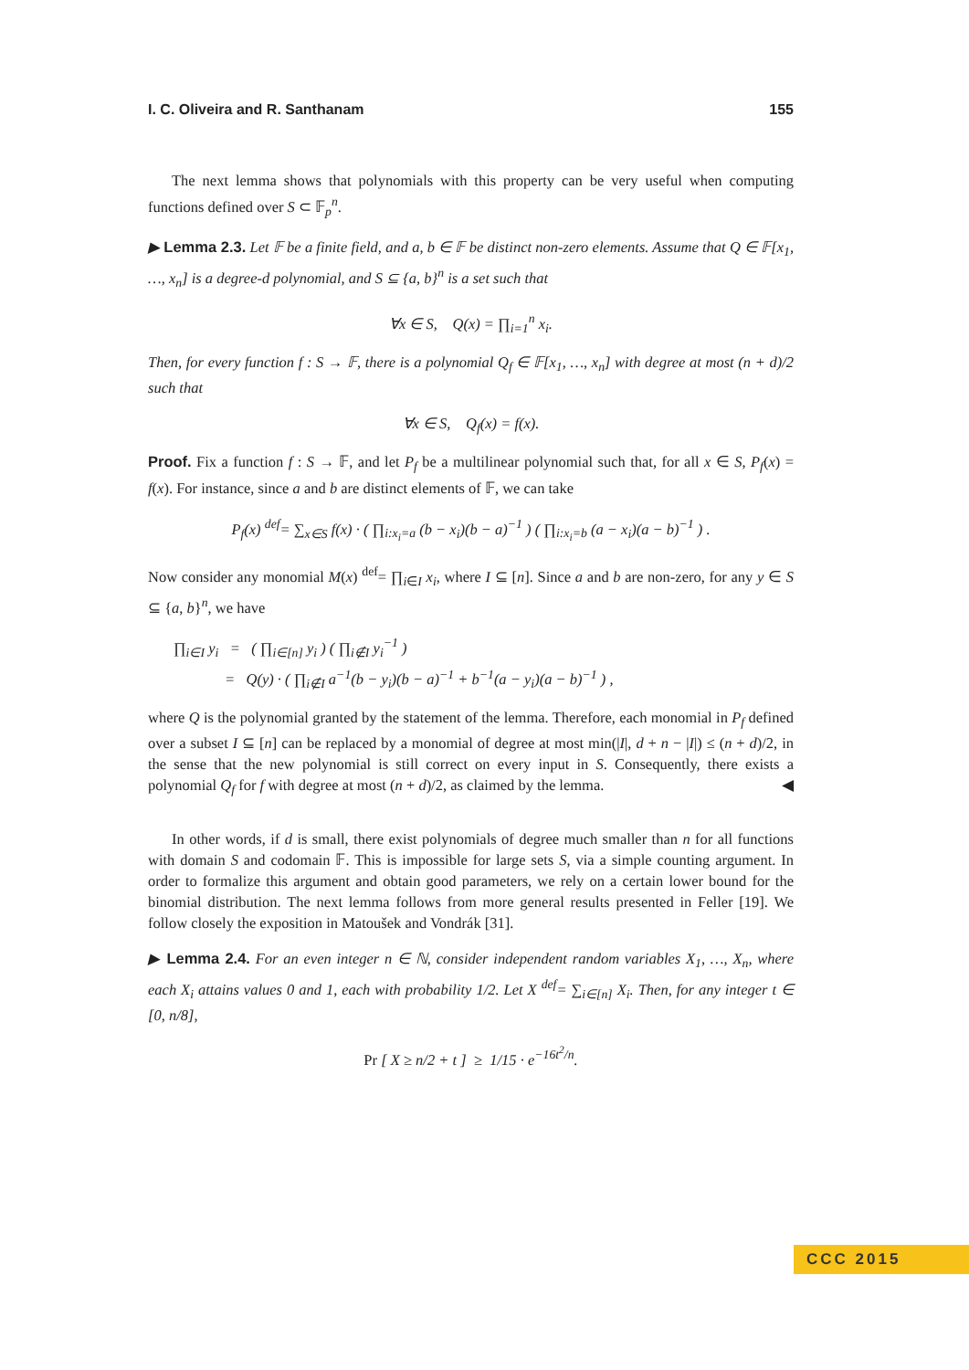I. C. Oliveira and R. Santhanam 155
The next lemma shows that polynomials with this property can be very useful when computing functions defined over S ⊂ 𝔽<sub>p</sub><sup>n</sup>.
▶ Lemma 2.3. Let 𝔽 be a finite field, and a, b ∈ 𝔽 be distinct non-zero elements. Assume that Q ∈ 𝔽[x<sub>1</sub>, …, x<sub>n</sub>] is a degree-d polynomial, and S ⊆ {a, b}<sup>n</sup> is a set such that
∀x ∈ S, Q(x) = ∏<sub>i=1</sub><sup>n</sup> x<sub>i</sub>.
Then, for every function f : S → 𝔽, there is a polynomial Q<sub>f</sub> ∈ 𝔽[x<sub>1</sub>, …, x<sub>n</sub>] with degree at most (n + d)/2 such that
∀x ∈ S, Q<sub>f</sub>(x) = f(x).
Proof. Fix a function f : S → 𝔽, and let P<sub>f</sub> be a multilinear polynomial such that, for all x ∈ S, P<sub>f</sub>(x) = f(x). For instance, since a and b are distinct elements of 𝔽, we can take
P<sub>f</sub>(x) <sup>def</sup>= ∑<sub>x∈S</sub> f(x) · ( ∏<sub>i:x<sub>i</sub>=a</sub> (b − x<sub>i</sub>)(b − a)<sup>−1</sup> ) ( ∏<sub>i:x<sub>i</sub>=b</sub> (a − x<sub>i</sub>)(a − b)<sup>−1</sup> ) .
Now consider any monomial M(x) <sup>def</sup>= ∏<sub>i∈I</sub> x<sub>i</sub>, where I ⊆ [n]. Since a and b are non-zero, for any y ∈ S ⊆ {a, b}<sup>n</sup>, we have
∏<sub>i∈I</sub> y<sub>i</sub> = ( ∏<sub>i∈[n]</sub> y<sub>i</sub> ) ( ∏<sub>i∉I</sub> y<sub>i</sub><sup>−1</sup> )
= Q(y) · ( ∏<sub>i∉I</sub> a<sup>−1</sup>(b − y<sub>i</sub>)(b − a)<sup>−1</sup> + b<sup>−1</sup>(a − y<sub>i</sub>)(a − b)<sup>−1</sup> ) ,
where Q is the polynomial granted by the statement of the lemma. Therefore, each monomial in P<sub>f</sub> defined over a subset I ⊆ [n] can be replaced by a monomial of degree at most min(|I|, d + n − |I|) ≤ (n + d)/2, in the sense that the new polynomial is still correct on every input in S. Consequently, there exists a polynomial Q<sub>f</sub> for f with degree at most (n + d)/2, as claimed by the lemma. ◀
In other words, if d is small, there exist polynomials of degree much smaller than n for all functions with domain S and codomain 𝔽. This is impossible for large sets S, via a simple counting argument. In order to formalize this argument and obtain good parameters, we rely on a certain lower bound for the binomial distribution. The next lemma follows from more general results presented in Feller [19]. We follow closely the exposition in Matoušek and Vondrák [31].
▶ Lemma 2.4. For an even integer n ∈ ℕ, consider independent random variables X<sub>1</sub>, …, X<sub>n</sub>, where each X<sub>i</sub> attains values 0 and 1, each with probability 1/2. Let X <sup>def</sup>= ∑<sub>i∈[n]</sub> X<sub>i</sub>. Then, for any integer t ∈ [0, n/8],
Pr [ X ≥ n/2 + t ] ≥ 1/15 · e<sup>−16t<sup>2</sup>/n</sup>.
CCC 2015